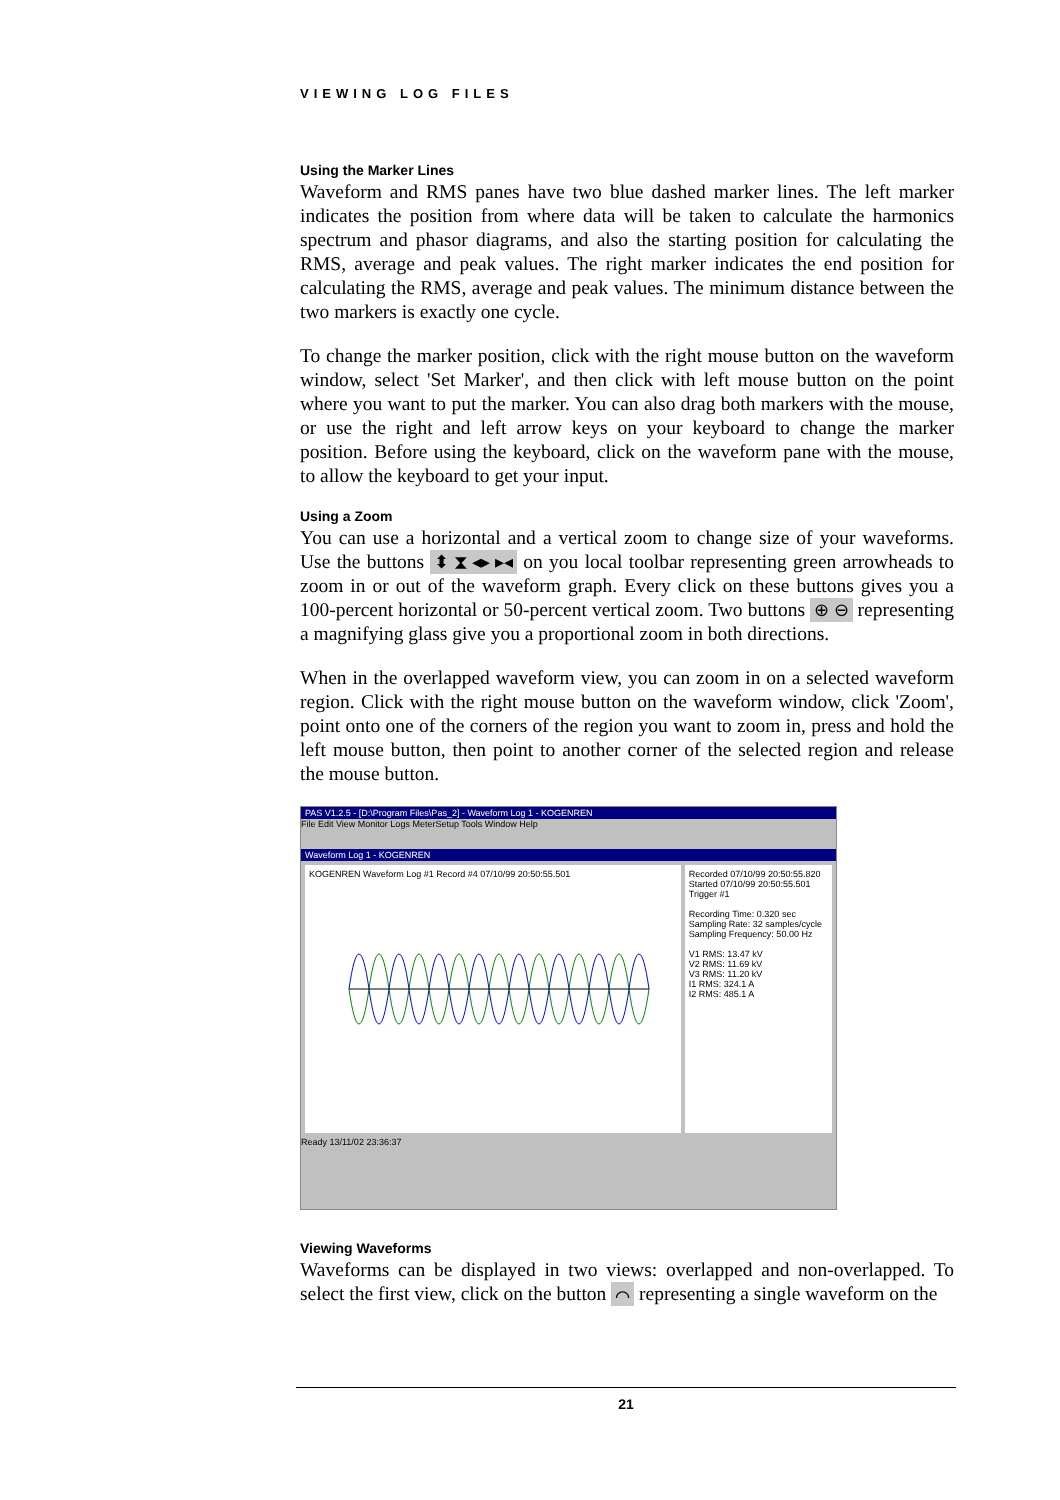VIEWING LOG FILES
Using the Marker Lines
Waveform and RMS panes have two blue dashed marker lines. The left marker indicates the position from where data will be taken to calculate the harmonics spectrum and phasor diagrams, and also the starting position for calculating the RMS, average and peak values. The right marker indicates the end position for calculating the RMS, average and peak values. The minimum distance between the two markers is exactly one cycle.
To change the marker position, click with the right mouse button on the waveform window, select 'Set Marker', and then click with left mouse button on the point where you want to put the marker. You can also drag both markers with the mouse, or use the right and left arrow keys on your keyboard to change the marker position. Before using the keyboard, click on the waveform pane with the mouse, to allow the keyboard to get your input.
Using a Zoom
You can use a horizontal and a vertical zoom to change size of your waveforms. Use the buttons ⬍ ⧗ ◂▸ ▸◂ on you local toolbar representing green arrowheads to zoom in or out of the waveform graph. Every click on these buttons gives you a 100-percent horizontal or 50-percent vertical zoom. Two buttons ⊕ ⊖ representing a magnifying glass give you a proportional zoom in both directions.
When in the overlapped waveform view, you can zoom in on a selected waveform region. Click with the right mouse button on the waveform window, click 'Zoom', point onto one of the corners of the region you want to zoom in, press and hold the left mouse button, then point to another corner of the selected region and release the mouse button.
PAS V1.2.5 - [D:\Program Files\Pas_2] - Waveform Log 1 - KOGENREN
File Edit View Monitor Logs MeterSetup Tools Window Help
Waveform Log 1 - KOGENREN
KOGENREN Waveform Log #1 Record #4 07/10/99 20:50:55.501
Recorded 07/10/99 20:50:55.820
Started 07/10/99 20:50:55.501
Trigger #1
Recording Time: 0.320 sec
Sampling Rate: 32 samples/cycle
Sampling Frequency: 50.00 Hz
V1 RMS: 13.47 kV
V2 RMS: 11.69 kV
V3 RMS: 11.20 kV
I1 RMS: 324.1 A
I2 RMS: 485.1 A
Ready 13/11/02 23:36:37
Viewing Waveforms
Waveforms can be displayed in two views: overlapped and non-overlapped. To select the first view, click on the button ⌒ representing a single waveform on the
21